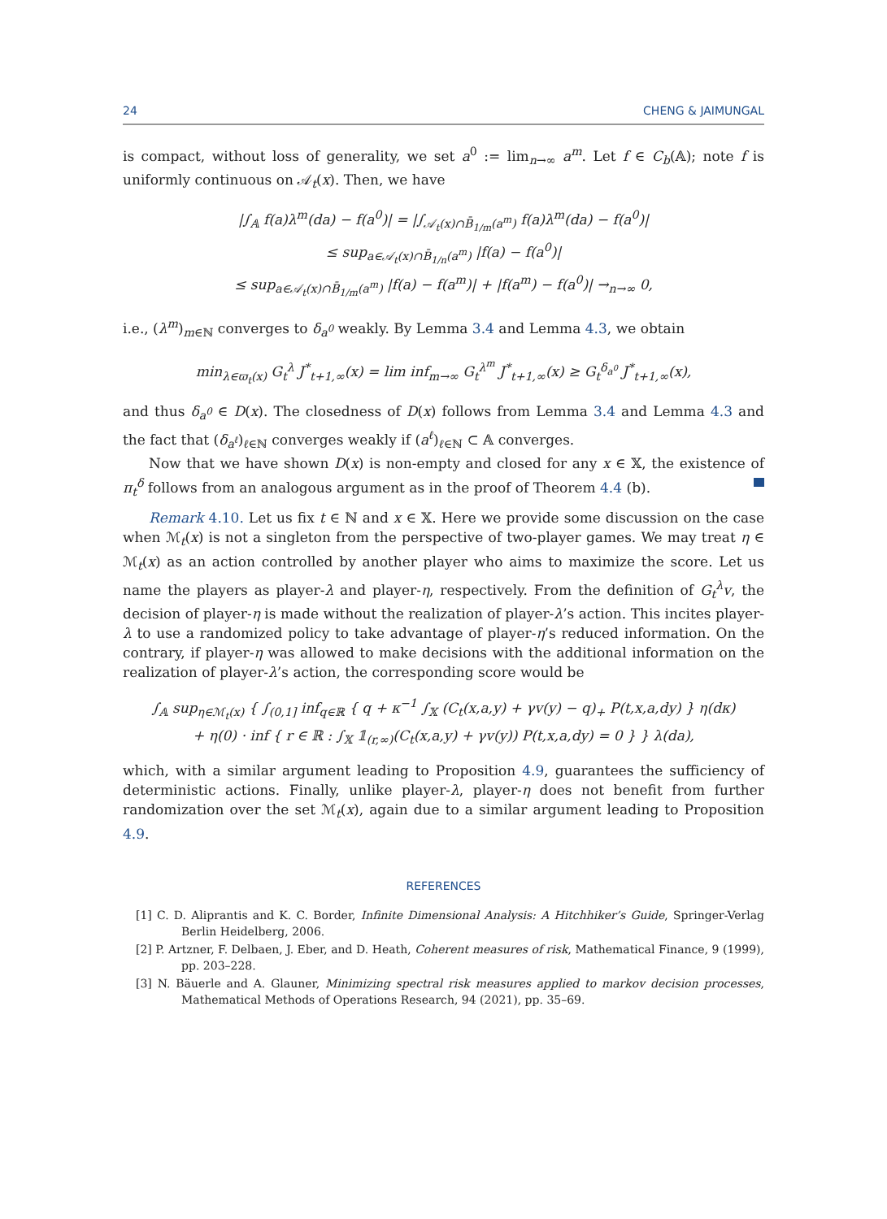24 CHENG & JAIMUNGAL
is compact, without loss of generality, we set a<sup>0</sup> := lim<sub>n→∞</sub> a<sup>m</sup>. Let f ∈ C<sub>b</sub>(𝔸); note f is uniformly continuous on 𝒜<sub>t</sub>(x). Then, we have
|∫<sub>𝔸</sub> f(a)λ<sup>m</sup>(da) − f(a<sup>0</sup>)| = |∫<sub>𝒜<sub>t</sub>(x)∩B̄<sub>1/m</sub>(a<sup>m</sup>)</sub> f(a)λ<sup>m</sup>(da) − f(a<sup>0</sup>)|
≤ sup<sub>a∈𝒜<sub>t</sub>(x)∩B̄<sub>1/n</sub>(a<sup>m</sup>)</sub> |f(a) − f(a<sup>0</sup>)|
≤ sup<sub>a∈𝒜<sub>t</sub>(x)∩B̄<sub>1/m</sub>(a<sup>m</sup>)</sub> |f(a) − f(a<sup>m</sup>)| + |f(a<sup>m</sup>) − f(a<sup>0</sup>)| →<sub>n→∞</sub> 0,
i.e., (λ<sup>m</sup>)<sub>m∈ℕ</sub> converges to δ<sub>a<sup>0</sup></sub> weakly. By Lemma 3.4 and Lemma 4.3, we obtain
min<sub>λ∈ϖ<sub>t</sub>(x)</sub> G<sub>t</sub><sup>λ</sup> J<sup>*</sup><sub>t+1,∞</sub>(x) = lim inf<sub>m→∞</sub> G<sub>t</sub><sup>λ<sup>m</sup></sup> J<sup>*</sup><sub>t+1,∞</sub>(x) ≥ G<sub>t</sub><sup>δ<sub>a<sup>0</sup></sub></sup> J<sup>*</sup><sub>t+1,∞</sub>(x),
and thus δ<sub>a<sup>0</sup></sub> ∈ D(x). The closedness of D(x) follows from Lemma 3.4 and Lemma 4.3 and the fact that (δ<sub>a<sup>ℓ</sup></sub>)<sub>ℓ∈ℕ</sub> converges weakly if (a<sup>ℓ</sup>)<sub>ℓ∈ℕ</sub> ⊂ 𝔸 converges.
Now that we have shown D(x) is non-empty and closed for any x ∈ 𝕏, the existence of π<sub>t</sub><sup>δ</sup> follows from an analogous argument as in the proof of Theorem 4.4 (b).
Remark 4.10. Let us fix t ∈ ℕ and x ∈ 𝕏. Here we provide some discussion on the case when ℳ<sub>t</sub>(x) is not a singleton from the perspective of two-player games. We may treat η ∈ ℳ<sub>t</sub>(x) as an action controlled by another player who aims to maximize the score. Let us name the players as player-λ and player-η, respectively. From the definition of G<sub>t</sub><sup>λ</sup>v, the decision of player-η is made without the realization of player-λ’s action. This incites player-λ to use a randomized policy to take advantage of player-η’s reduced information. On the contrary, if player-η was allowed to make decisions with the additional information on the realization of player-λ’s action, the corresponding score would be
∫<sub>𝔸</sub> sup<sub>η∈ℳ<sub>t</sub>(x)</sub> { ∫<sub>(0,1]</sub> inf<sub>q∈ℝ</sub> { q + κ<sup>−1</sup> ∫<sub>𝕏</sub> (C<sub>t</sub>(x,a,y) + γv(y) − q)<sub>+</sub> P(t,x,a,dy) } η(dκ)
+ η(0) · inf { r ∈ ℝ : ∫<sub>𝕏</sub> 𝟙<sub>(r,∞)</sub>(C<sub>t</sub>(x,a,y) + γv(y)) P(t,x,a,dy) = 0 } } λ(da),
which, with a similar argument leading to Proposition 4.9, guarantees the sufficiency of deterministic actions. Finally, unlike player-λ, player-η does not benefit from further randomization over the set ℳ<sub>t</sub>(x), again due to a similar argument leading to Proposition 4.9.
REFERENCES
[1] C. D. Aliprantis and K. C. Border, Infinite Dimensional Analysis: A Hitchhiker’s Guide, Springer-Verlag Berlin Heidelberg, 2006.
[2] P. Artzner, F. Delbaen, J. Eber, and D. Heath, Coherent measures of risk, Mathematical Finance, 9 (1999), pp. 203–228.
[3] N. Bäuerle and A. Glauner, Minimizing spectral risk measures applied to markov decision processes, Mathematical Methods of Operations Research, 94 (2021), pp. 35–69.